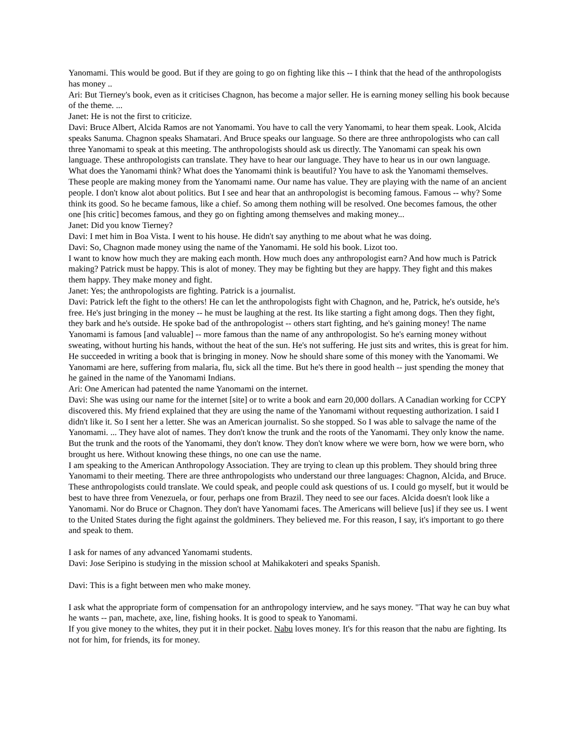Yanomami. This would be good. But if they are going to go on fighting like this -- I think that the head of the anthropologists has money ..
Ari: But Tierney's book, even as it criticises Chagnon, has become a major seller. He is earning money selling his book because of the theme. ...
Janet: He is not the first to criticize.
Davi: Bruce Albert, Alcida Ramos are not Yanomami. You have to call the very Yanomami, to hear them speak. Look, Alcida speaks Sanuma. Chagnon speaks Shamatari. And Bruce speaks our language. So there are three anthropologists who can call three Yanomami to speak at this meeting. The anthropologists should ask us directly. The Yanomami can speak his own language. These anthropologists can translate. They have to hear our language. They have to hear us in our own language. What does the Yanomami think? What does the Yanomami think is beautiful? You have to ask the Yanomami themselves. These people are making money from the Yanomami name. Our name has value. They are playing with the name of an ancient people. I don't know alot about politics. But I see and hear that an anthropologist is becoming famous. Famous -- why? Some think its good. So he became famous, like a chief. So among them nothing will be resolved. One becomes famous, the other one [his critic] becomes famous, and they go on fighting among themselves and making money...
Janet: Did you know Tierney?
Davi: I met him in Boa Vista. I went to his house. He didn't say anything to me about what he was doing.
Davi: So, Chagnon made money using the name of the Yanomami. He sold his book. Lizot too.
I want to know how much they are making each month. How much does any anthropologist earn? And how much is Patrick making? Patrick must be happy. This is alot of money. They may be fighting but they are happy. They fight and this makes them happy. They make money and fight.
Janet: Yes; the anthropologists are fighting. Patrick is a journalist.
Davi: Patrick left the fight to the others! He can let the anthropologists fight with Chagnon, and he, Patrick, he's outside, he's free. He's just bringing in the money -- he must be laughing at the rest. Its like starting a fight among dogs. Then they fight, they bark and he's outside. He spoke bad of the anthropologist -- others start fighting, and he's gaining money! The name Yanomami is famous [and valuable] -- more famous than the name of any anthropologist. So he's earning money without sweating, without hurting his hands, without the heat of the sun. He's not suffering. He just sits and writes, this is great for him. He succeeded in writing a book that is bringing in money. Now he should share some of this money with the Yanomami. We Yanomami are here, suffering from malaria, flu, sick all the time. But he's there in good health -- just spending the money that he gained in the name of the Yanomami Indians.
Ari: One American had patented the name Yanomami on the internet.
Davi: She was using our name for the internet [site] or to write a book and earn 20,000 dollars. A Canadian working for CCPY discovered this. My friend explained that they are using the name of the Yanomami without requesting authorization. I said I didn't like it. So I sent her a letter. She was an American journalist. So she stopped. So I was able to salvage the name of the Yanomami. ... They have alot of names. They don't know the trunk and the roots of the Yanomami. They only know the name. But the trunk and the roots of the Yanomami, they don't know. They don't know where we were born, how we were born, who brought us here. Without knowing these things, no one can use the name.
I am speaking to the American Anthropology Association. They are trying to clean up this problem. They should bring three Yanomami to their meeting. There are three anthropologists who understand our three languages: Chagnon, Alcida, and Bruce. These anthropologists could translate. We could speak, and people could ask questions of us. I could go myself, but it would be best to have three from Venezuela, or four, perhaps one from Brazil. They need to see our faces. Alcida doesn't look like a Yanomami. Nor do Bruce or Chagnon. They don't have Yanomami faces. The Americans will believe [us] if they see us. I went to the United States during the fight against the goldminers. They believed me. For this reason, I say, it's important to go there and speak to them.
I ask for names of any advanced Yanomami students.
Davi: Jose Seripino is studying in the mission school at Mahikakoteri and speaks Spanish.
Davi: This is a fight between men who make money.
I ask what the appropriate form of compensation for an anthropology interview, and he says money. "That way he can buy what he wants -- pan, machete, axe, line, fishing hooks. It is good to speak to Yanomami.
If you give money to the whites, they put it in their pocket. Nabu loves money. It's for this reason that the nabu are fighting. Its not for him, for friends, its for money.